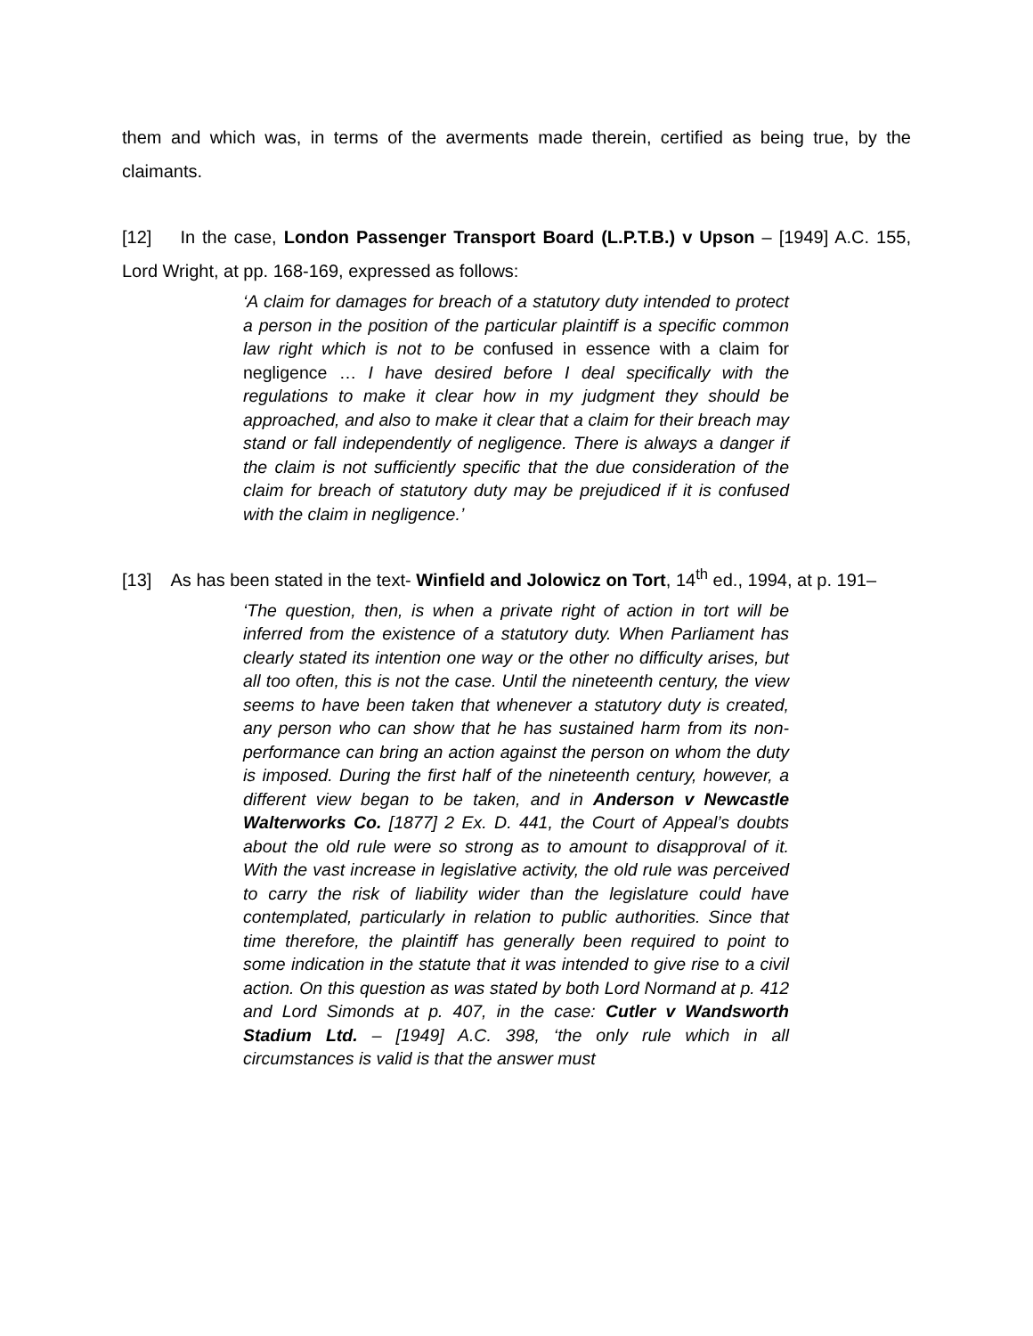them and which was, in terms of the averments made therein, certified as being true, by the claimants.
[12] In the case, London Passenger Transport Board (L.P.T.B.) v Upson – [1949] A.C. 155, Lord Wright, at pp. 168-169, expressed as follows:
‘A claim for damages for breach of a statutory duty intended to protect a person in the position of the particular plaintiff is a specific common law right which is not to be confused in essence with a claim for negligence … I have desired before I deal specifically with the regulations to make it clear how in my judgment they should be approached, and also to make it clear that a claim for their breach may stand or fall independently of negligence. There is always a danger if the claim is not sufficiently specific that the due consideration of the claim for breach of statutory duty may be prejudiced if it is confused with the claim in negligence.’
[13] As has been stated in the text- Winfield and Jolowicz on Tort, 14<sup>th</sup> ed., 1994, at p. 191–
‘The question, then, is when a private right of action in tort will be inferred from the existence of a statutory duty. When Parliament has clearly stated its intention one way or the other no difficulty arises, but all too often, this is not the case. Until the nineteenth century, the view seems to have been taken that whenever a statutory duty is created, any person who can show that he has sustained harm from its non-performance can bring an action against the person on whom the duty is imposed. During the first half of the nineteenth century, however, a different view began to be taken, and in Anderson v Newcastle Walterworks Co. [1877] 2 Ex. D. 441, the Court of Appeal’s doubts about the old rule were so strong as to amount to disapproval of it. With the vast increase in legislative activity, the old rule was perceived to carry the risk of liability wider than the legislature could have contemplated, particularly in relation to public authorities. Since that time therefore, the plaintiff has generally been required to point to some indication in the statute that it was intended to give rise to a civil action. On this question as was stated by both Lord Normand at p. 412 and Lord Simonds at p. 407, in the case: Cutler v Wandsworth Stadium Ltd. – [1949] A.C. 398, ‘the only rule which in all circumstances is valid is that the answer must